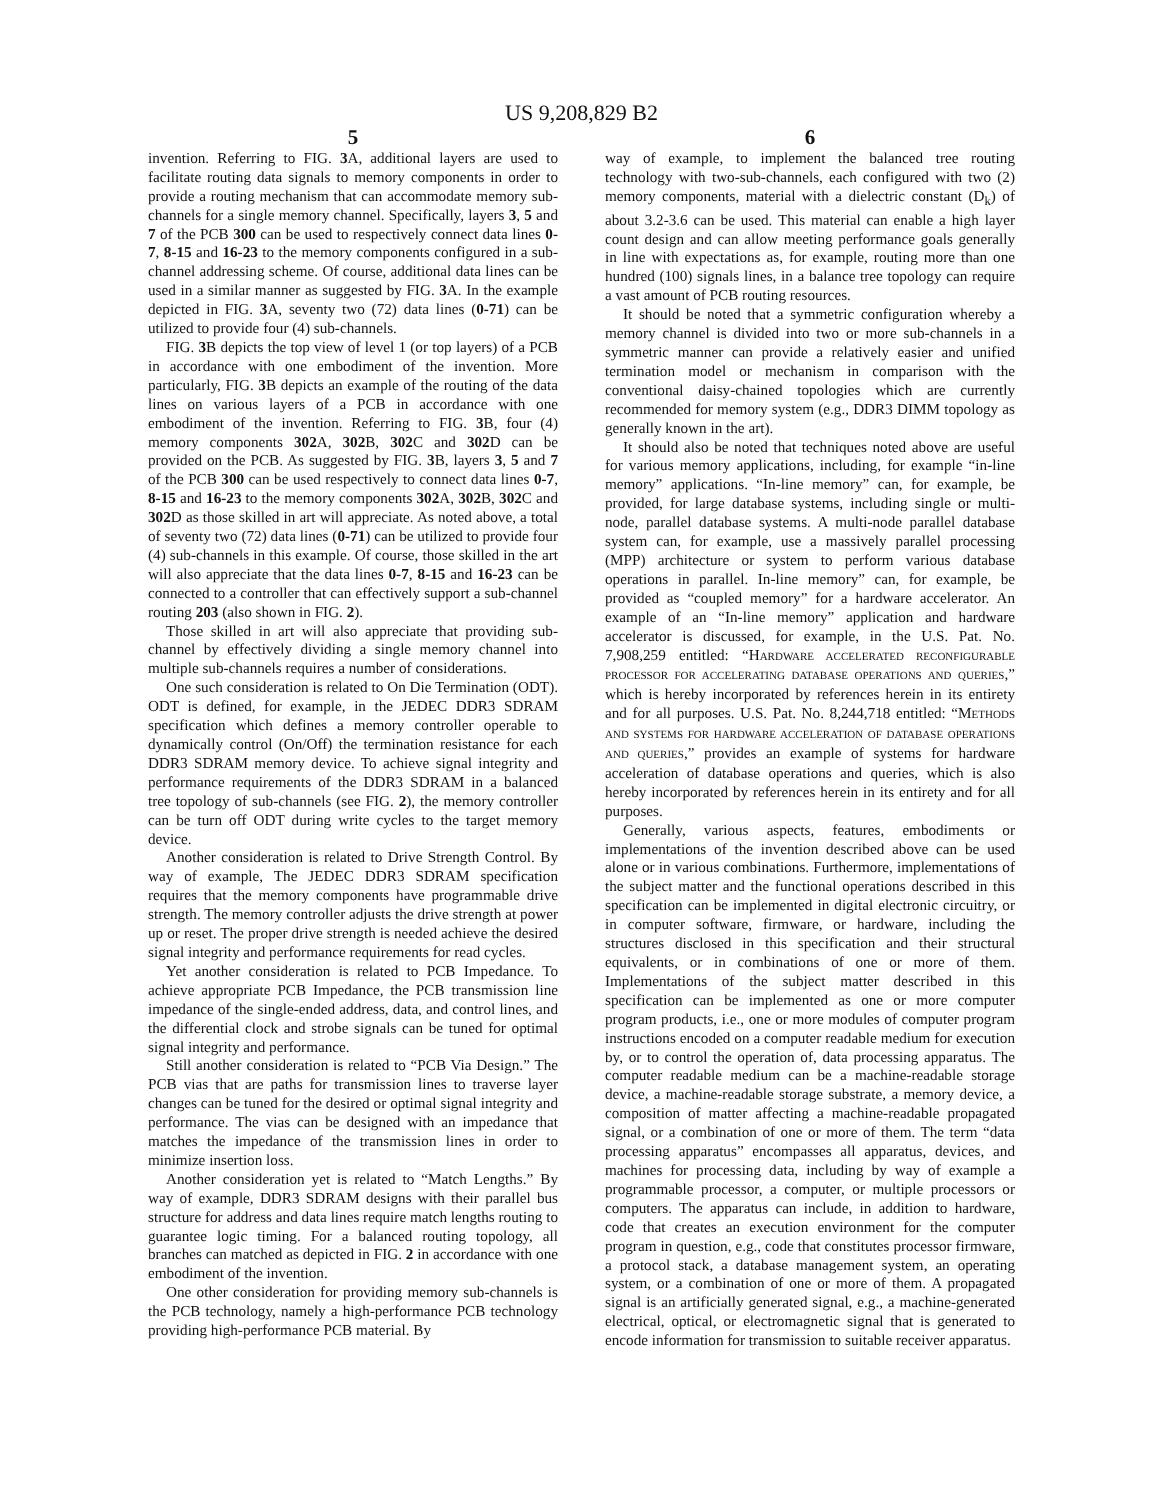US 9,208,829 B2
5
invention. Referring to FIG. 3 A, additional layers are used to facilitate routing data signals to memory components in order to provide a routing mechanism that can accommodate memory sub-channels for a single memory channel. Specifically, layers 3, 5 and 7 of the PCB 300 can be used to respectively connect data lines 0-7, 8-15 and 16-23 to the memory components configured in a sub-channel addressing scheme. Of course, additional data lines can be used in a similar manner as suggested by FIG. 3 A. In the example depicted in FIG. 3 A, seventy two (72) data lines (0-71) can be utilized to provide four (4) sub-channels.
FIG. 3 B depicts the top view of level 1 (or top layers) of a PCB in accordance with one embodiment of the invention. More particularly, FIG. 3 B depicts an example of the routing of the data lines on various layers of a PCB in accordance with one embodiment of the invention. Referring to FIG. 3 B, four (4) memory components 302 A, 302 B, 302 C and 302 D can be provided on the PCB. As suggested by FIG. 3 B, layers 3, 5 and 7 of the PCB 300 can be used respectively to connect data lines 0-7, 8-15 and 16-23 to the memory components 302 A, 302 B, 302 C and 302 D as those skilled in art will appreciate. As noted above, a total of seventy two (72) data lines (0-71) can be utilized to provide four (4) sub-channels in this example. Of course, those skilled in the art will also appreciate that the data lines 0-7, 8-15 and 16-23 can be connected to a controller that can effectively support a sub-channel routing 203 (also shown in FIG. 2).
Those skilled in art will also appreciate that providing sub-channel by effectively dividing a single memory channel into multiple sub-channels requires a number of considerations.
One such consideration is related to On Die Termination (ODT). ODT is defined, for example, in the JEDEC DDR3 SDRAM specification which defines a memory controller operable to dynamically control (On/Off) the termination resistance for each DDR3 SDRAM memory device. To achieve signal integrity and performance requirements of the DDR3 SDRAM in a balanced tree topology of sub-channels (see FIG. 2), the memory controller can be turn off ODT during write cycles to the target memory device.
Another consideration is related to Drive Strength Control. By way of example, The JEDEC DDR3 SDRAM specification requires that the memory components have programmable drive strength. The memory controller adjusts the drive strength at power up or reset. The proper drive strength is needed achieve the desired signal integrity and performance requirements for read cycles.
Yet another consideration is related to PCB Impedance. To achieve appropriate PCB Impedance, the PCB transmission line impedance of the single-ended address, data, and control lines, and the differential clock and strobe signals can be tuned for optimal signal integrity and performance.
Still another consideration is related to “PCB Via Design.” The PCB vias that are paths for transmission lines to traverse layer changes can be tuned for the desired or optimal signal integrity and performance. The vias can be designed with an impedance that matches the impedance of the transmission lines in order to minimize insertion loss.
Another consideration yet is related to “Match Lengths.” By way of example, DDR3 SDRAM designs with their parallel bus structure for address and data lines require match lengths routing to guarantee logic timing. For a balanced routing topology, all branches can matched as depicted in FIG. 2 in accordance with one embodiment of the invention.
One other consideration for providing memory sub-channels is the PCB technology, namely a high-performance PCB technology providing high-performance PCB material. By
6
way of example, to implement the balanced tree routing technology with two-sub-channels, each configured with two (2) memory components, material with a dielectric constant (D<sub>k</sub>) of about 3.2-3.6 can be used. This material can enable a high layer count design and can allow meeting performance goals generally in line with expectations as, for example, routing more than one hundred (100) signals lines, in a balance tree topology can require a vast amount of PCB routing resources.
It should be noted that a symmetric configuration whereby a memory channel is divided into two or more sub-channels in a symmetric manner can provide a relatively easier and unified termination model or mechanism in comparison with the conventional daisy-chained topologies which are currently recommended for memory system (e.g., DDR3 DIMM topology as generally known in the art).
It should also be noted that techniques noted above are useful for various memory applications, including, for example “in-line memory” applications. “In-line memory” can, for example, be provided, for large database systems, including single or multi-node, parallel database systems. A multi-node parallel database system can, for example, use a massively parallel processing (MPP) architecture or system to perform various database operations in parallel. In-line memory” can, for example, be provided as “coupled memory” for a hardware accelerator. An example of an “In-line memory” application and hardware accelerator is discussed, for example, in the U.S. Pat. No. 7,908,259 entitled: “HARDWARE ACCELERATED RECONFIGURABLE PROCESSOR FOR ACCELERATING DATABASE OPERATIONS AND QUERIES,” which is hereby incorporated by references herein in its entirety and for all purposes. U.S. Pat. No. 8,244,718 entitled: “METHODS AND SYSTEMS FOR HARDWARE ACCELERATION OF DATABASE OPERATIONS AND QUERIES,” provides an example of systems for hardware acceleration of database operations and queries, which is also hereby incorporated by references herein in its entirety and for all purposes.
Generally, various aspects, features, embodiments or implementations of the invention described above can be used alone or in various combinations. Furthermore, implementations of the subject matter and the functional operations described in this specification can be implemented in digital electronic circuitry, or in computer software, firmware, or hardware, including the structures disclosed in this specification and their structural equivalents, or in combinations of one or more of them. Implementations of the subject matter described in this specification can be implemented as one or more computer program products, i.e., one or more modules of computer program instructions encoded on a computer readable medium for execution by, or to control the operation of, data processing apparatus. The computer readable medium can be a machine-readable storage device, a machine-readable storage substrate, a memory device, a composition of matter affecting a machine-readable propagated signal, or a combination of one or more of them. The term “data processing apparatus” encompasses all apparatus, devices, and machines for processing data, including by way of example a programmable processor, a computer, or multiple processors or computers. The apparatus can include, in addition to hardware, code that creates an execution environment for the computer program in question, e.g., code that constitutes processor firmware, a protocol stack, a database management system, an operating system, or a combination of one or more of them. A propagated signal is an artificially generated signal, e.g., a machine-generated electrical, optical, or electromagnetic signal that is generated to encode information for transmission to suitable receiver apparatus.